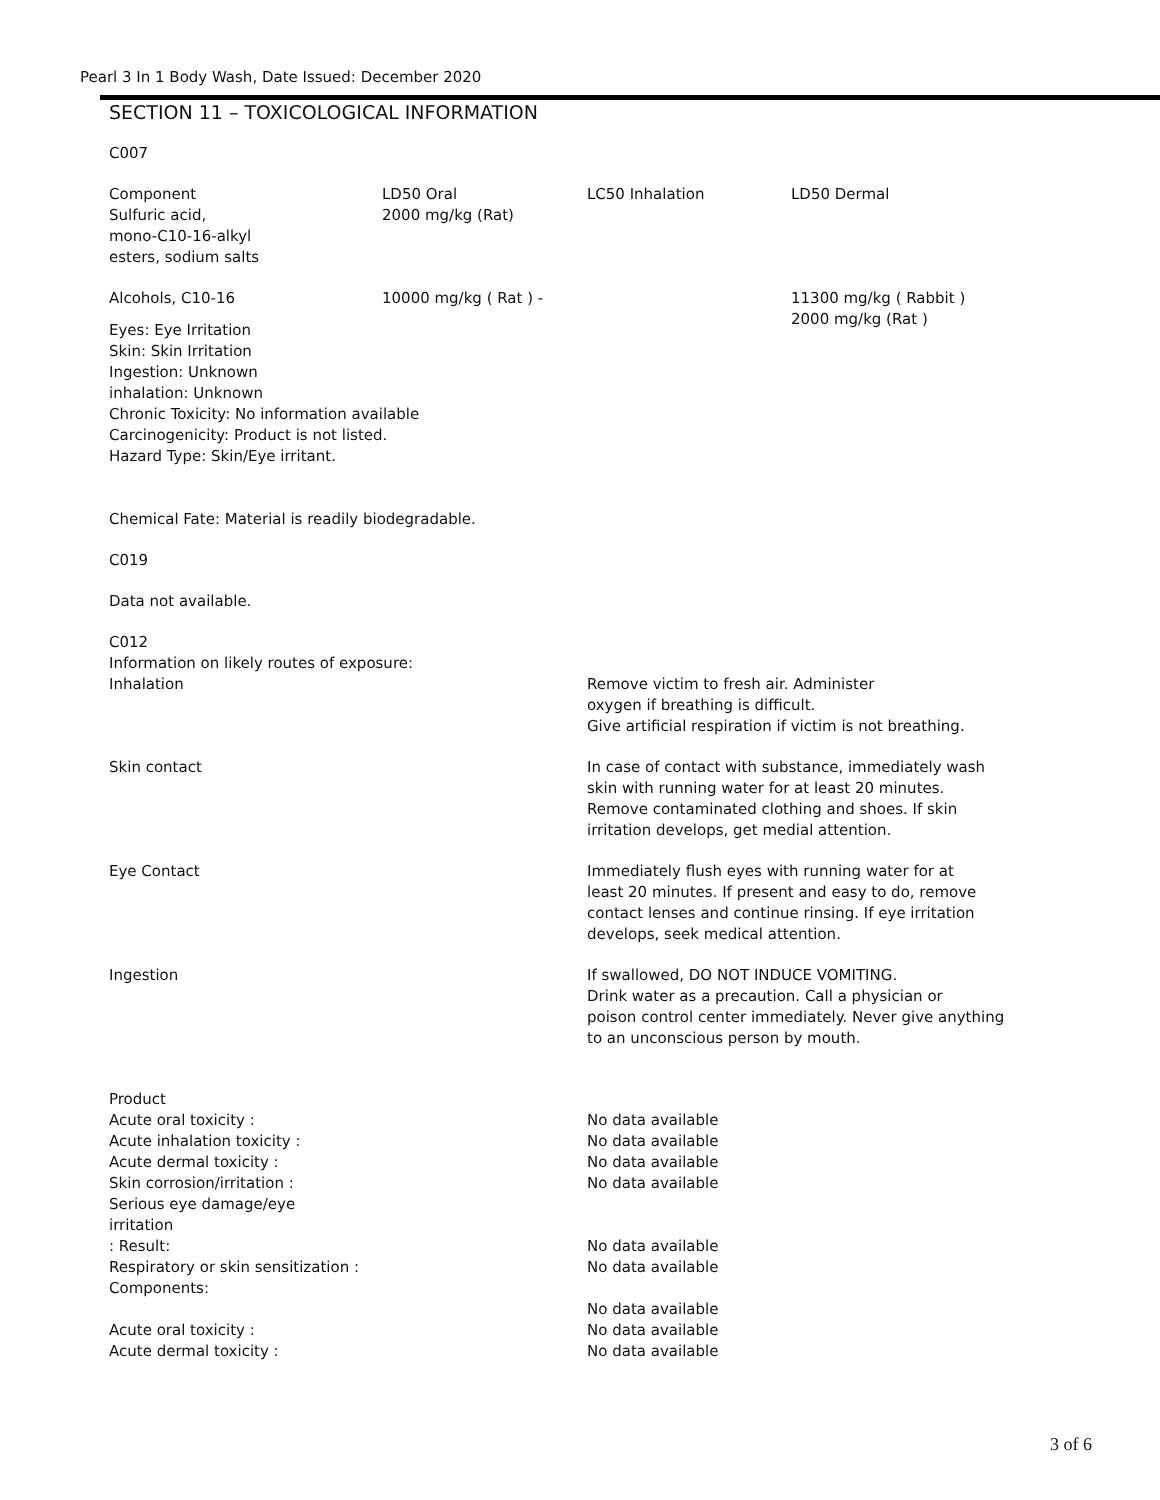Pearl 3 In 1 Body Wash, Date Issued: December 2020
SECTION 11 – TOXICOLOGICAL INFORMATION
C007
| Component Sulfuric acid, mono-C10-16-alkyl esters, sodium salts | LD50 Oral 2000 mg/kg (Rat) | LC50 Inhalation | LD50 Dermal |
| Alcohols, C10-16 | 10000 mg/kg ( Rat ) - | | 11300 mg/kg ( Rabbit ) 2000 mg/kg (Rat ) |
Eyes: Eye Irritation
Skin: Skin Irritation
Ingestion: Unknown
inhalation: Unknown
Chronic Toxicity: No information available
Carcinogenicity: Product is not listed.
Hazard Type: Skin/Eye irritant.
Chemical Fate: Material is readily biodegradable.
C019
Data not available.
C012
Information on likely routes of exposure:
| Inhalation | Remove victim to fresh air. Administer oxygen if breathing is difficult. Give artificial respiration if victim is not breathing. |
| Skin contact | In case of contact with substance, immediately wash skin with running water for at least 20 minutes. Remove contaminated clothing and shoes. If skin irritation develops, get medial attention. |
| Eye Contact | Immediately flush eyes with running water for at least 20 minutes. If present and easy to do, remove contact lenses and continue rinsing. If eye irritation develops, seek medical attention. |
| Ingestion | If swallowed, DO NOT INDUCE VOMITING. Drink water as a precaution. Call a physician or poison control center immediately. Never give anything to an unconscious person by mouth. |
| Product | |
| Acute oral toxicity : | No data available |
| Acute inhalation toxicity : | No data available |
| Acute dermal toxicity : | No data available |
| Skin corrosion/irritation : | No data available |
| Serious eye damage/eye irritation | |
| : Result: | No data available |
| Respiratory or skin sensitization : | No data available |
| Components: | |
| | No data available |
| Acute oral toxicity : | No data available |
| Acute dermal toxicity : | No data available |
3 of 6